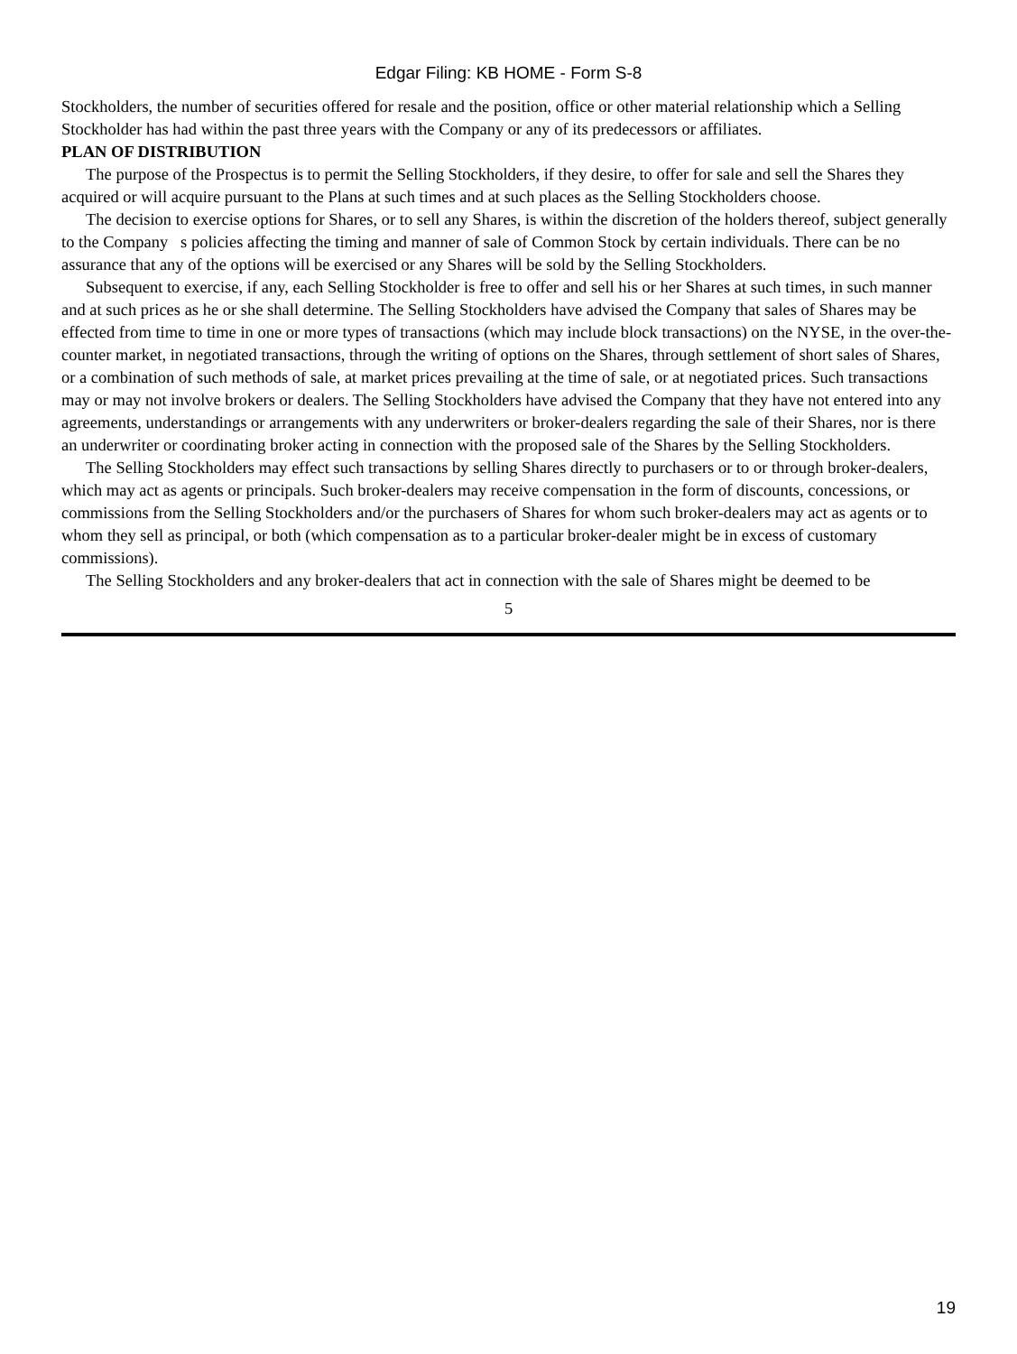Edgar Filing: KB HOME - Form S-8
Stockholders, the number of securities offered for resale and the position, office or other material relationship which a Selling Stockholder has had within the past three years with the Company or any of its predecessors or affiliates.
PLAN OF DISTRIBUTION
The purpose of the Prospectus is to permit the Selling Stockholders, if they desire, to offer for sale and sell the Shares they acquired or will acquire pursuant to the Plans at such times and at such places as the Selling Stockholders choose.
The decision to exercise options for Shares, or to sell any Shares, is within the discretion of the holders thereof, subject generally to the Company s policies affecting the timing and manner of sale of Common Stock by certain individuals. There can be no assurance that any of the options will be exercised or any Shares will be sold by the Selling Stockholders.
Subsequent to exercise, if any, each Selling Stockholder is free to offer and sell his or her Shares at such times, in such manner and at such prices as he or she shall determine. The Selling Stockholders have advised the Company that sales of Shares may be effected from time to time in one or more types of transactions (which may include block transactions) on the NYSE, in the over-the-counter market, in negotiated transactions, through the writing of options on the Shares, through settlement of short sales of Shares, or a combination of such methods of sale, at market prices prevailing at the time of sale, or at negotiated prices. Such transactions may or may not involve brokers or dealers. The Selling Stockholders have advised the Company that they have not entered into any agreements, understandings or arrangements with any underwriters or broker-dealers regarding the sale of their Shares, nor is there an underwriter or coordinating broker acting in connection with the proposed sale of the Shares by the Selling Stockholders.
The Selling Stockholders may effect such transactions by selling Shares directly to purchasers or to or through broker-dealers, which may act as agents or principals. Such broker-dealers may receive compensation in the form of discounts, concessions, or commissions from the Selling Stockholders and/or the purchasers of Shares for whom such broker-dealers may act as agents or to whom they sell as principal, or both (which compensation as to a particular broker-dealer might be in excess of customary commissions).
The Selling Stockholders and any broker-dealers that act in connection with the sale of Shares might be deemed to be
5
19